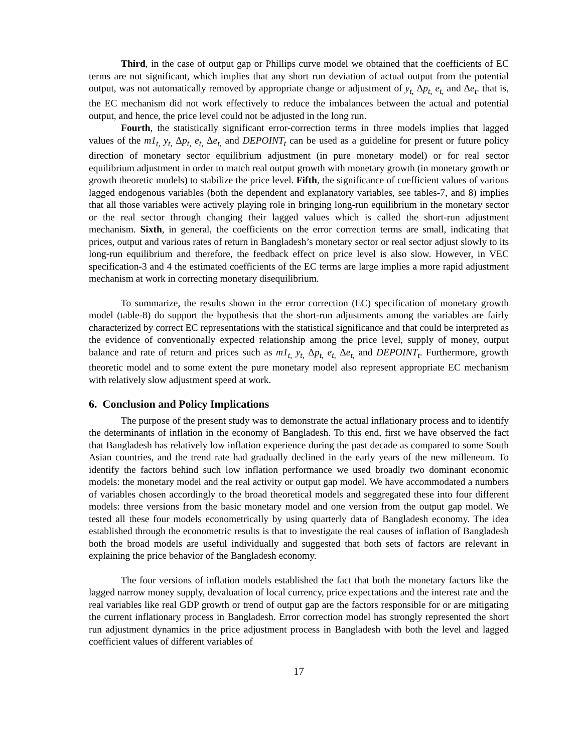Third, in the case of output gap or Phillips curve model we obtained that the coefficients of EC terms are not significant, which implies that any short run deviation of actual output from the potential output, was not automatically removed by appropriate change or adjustment of y<sub>t,</sub> Δp<sub>t,</sub> e<sub>t,</sub> and Δe<sub>t</sub>. that is, the EC mechanism did not work effectively to reduce the imbalances between the actual and potential output, and hence, the price level could not be adjusted in the long run.
Fourth, the statistically significant error-correction terms in three models implies that lagged values of the m1<sub>t,</sub> y<sub>t,</sub> Δp<sub>t,</sub> e<sub>t,</sub> Δe<sub>t,</sub> and DEPOINT<sub>t</sub> can be used as a guideline for present or future policy direction of monetary sector equilibrium adjustment (in pure monetary model) or for real sector equilibrium adjustment in order to match real output growth with monetary growth (in monetary growth or growth theoretic models) to stabilize the price level. Fifth, the significance of coefficient values of various lagged endogenous variables (both the dependent and explanatory variables, see tables-7, and 8) implies that all those variables were actively playing role in bringing long-run equilibrium in the monetary sector or the real sector through changing their lagged values which is called the short-run adjustment mechanism. Sixth, in general, the coefficients on the error correction terms are small, indicating that prices, output and various rates of return in Bangladesh’s monetary sector or real sector adjust slowly to its long-run equilibrium and therefore, the feedback effect on price level is also slow. However, in VEC specification-3 and 4 the estimated coefficients of the EC terms are large implies a more rapid adjustment mechanism at work in correcting monetary disequilibrium.
To summarize, the results shown in the error correction (EC) specification of monetary growth model (table-8) do support the hypothesis that the short-run adjustments among the variables are fairly characterized by correct EC representations with the statistical significance and that could be interpreted as the evidence of conventionally expected relationship among the price level, supply of money, output balance and rate of return and prices such as m1<sub>t,</sub> y<sub>t,</sub> Δp<sub>t,</sub> e<sub>t,</sub> Δe<sub>t,</sub> and DEPOINT<sub>t</sub>. Furthermore, growth theoretic model and to some extent the pure monetary model also represent appropriate EC mechanism with relatively slow adjustment speed at work.
6. Conclusion and Policy Implications
The purpose of the present study was to demonstrate the actual inflationary process and to identify the determinants of inflation in the economy of Bangladesh. To this end, first we have observed the fact that Bangladesh has relatively low inflation experience during the past decade as compared to some South Asian countries, and the trend rate had gradually declined in the early years of the new milleneum. To identify the factors behind such low inflation performance we used broadly two dominant economic models: the monetary model and the real activity or output gap model. We have accommodated a numbers of variables chosen accordingly to the broad theoretical models and seggregated these into four different models: three versions from the basic monetary model and one version from the output gap model. We tested all these four models econometrically by using quarterly data of Bangladesh economy. The idea established through the econometric results is that to investigate the real causes of inflation of Bangladesh both the broad models are useful individually and suggested that both sets of factors are relevant in explaining the price behavior of the Bangladesh economy.
The four versions of inflation models established the fact that both the monetary factors like the lagged narrow money supply, devaluation of local currency, price expectations and the interest rate and the real variables like real GDP growth or trend of output gap are the factors responsible for or are mitigating the current inflationary process in Bangladesh. Error correction model has strongly represented the short run adjustment dynamics in the price adjustment process in Bangladesh with both the level and lagged coefficient values of different variables of
17